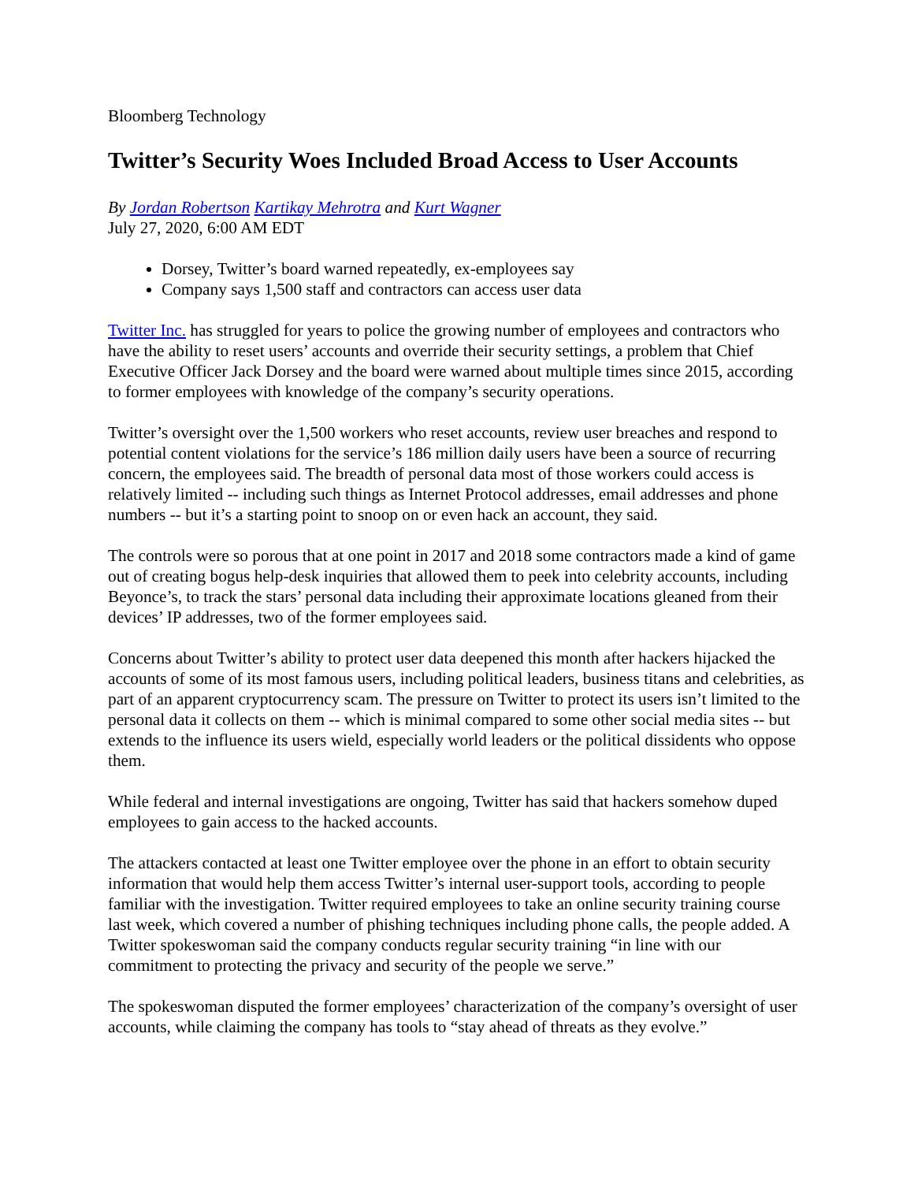Bloomberg Technology
Twitter’s Security Woes Included Broad Access to User Accounts
By Jordan Robertson Kartikay Mehrotra and Kurt Wagner
July 27, 2020, 6:00 AM EDT
Dorsey, Twitter’s board warned repeatedly, ex-employees say
Company says 1,500 staff and contractors can access user data
Twitter Inc. has struggled for years to police the growing number of employees and contractors who have the ability to reset users’ accounts and override their security settings, a problem that Chief Executive Officer Jack Dorsey and the board were warned about multiple times since 2015, according to former employees with knowledge of the company’s security operations.
Twitter’s oversight over the 1,500 workers who reset accounts, review user breaches and respond to potential content violations for the service’s 186 million daily users have been a source of recurring concern, the employees said. The breadth of personal data most of those workers could access is relatively limited -- including such things as Internet Protocol addresses, email addresses and phone numbers -- but it’s a starting point to snoop on or even hack an account, they said.
The controls were so porous that at one point in 2017 and 2018 some contractors made a kind of game out of creating bogus help-desk inquiries that allowed them to peek into celebrity accounts, including Beyonce’s, to track the stars’ personal data including their approximate locations gleaned from their devices’ IP addresses, two of the former employees said.
Concerns about Twitter’s ability to protect user data deepened this month after hackers hijacked the accounts of some of its most famous users, including political leaders, business titans and celebrities, as part of an apparent cryptocurrency scam. The pressure on Twitter to protect its users isn’t limited to the personal data it collects on them -- which is minimal compared to some other social media sites -- but extends to the influence its users wield, especially world leaders or the political dissidents who oppose them.
While federal and internal investigations are ongoing, Twitter has said that hackers somehow duped employees to gain access to the hacked accounts.
The attackers contacted at least one Twitter employee over the phone in an effort to obtain security information that would help them access Twitter’s internal user-support tools, according to people familiar with the investigation. Twitter required employees to take an online security training course last week, which covered a number of phishing techniques including phone calls, the people added. A Twitter spokeswoman said the company conducts regular security training “in line with our commitment to protecting the privacy and security of the people we serve.”
The spokeswoman disputed the former employees’ characterization of the company’s oversight of user accounts, while claiming the company has tools to “stay ahead of threats as they evolve.”